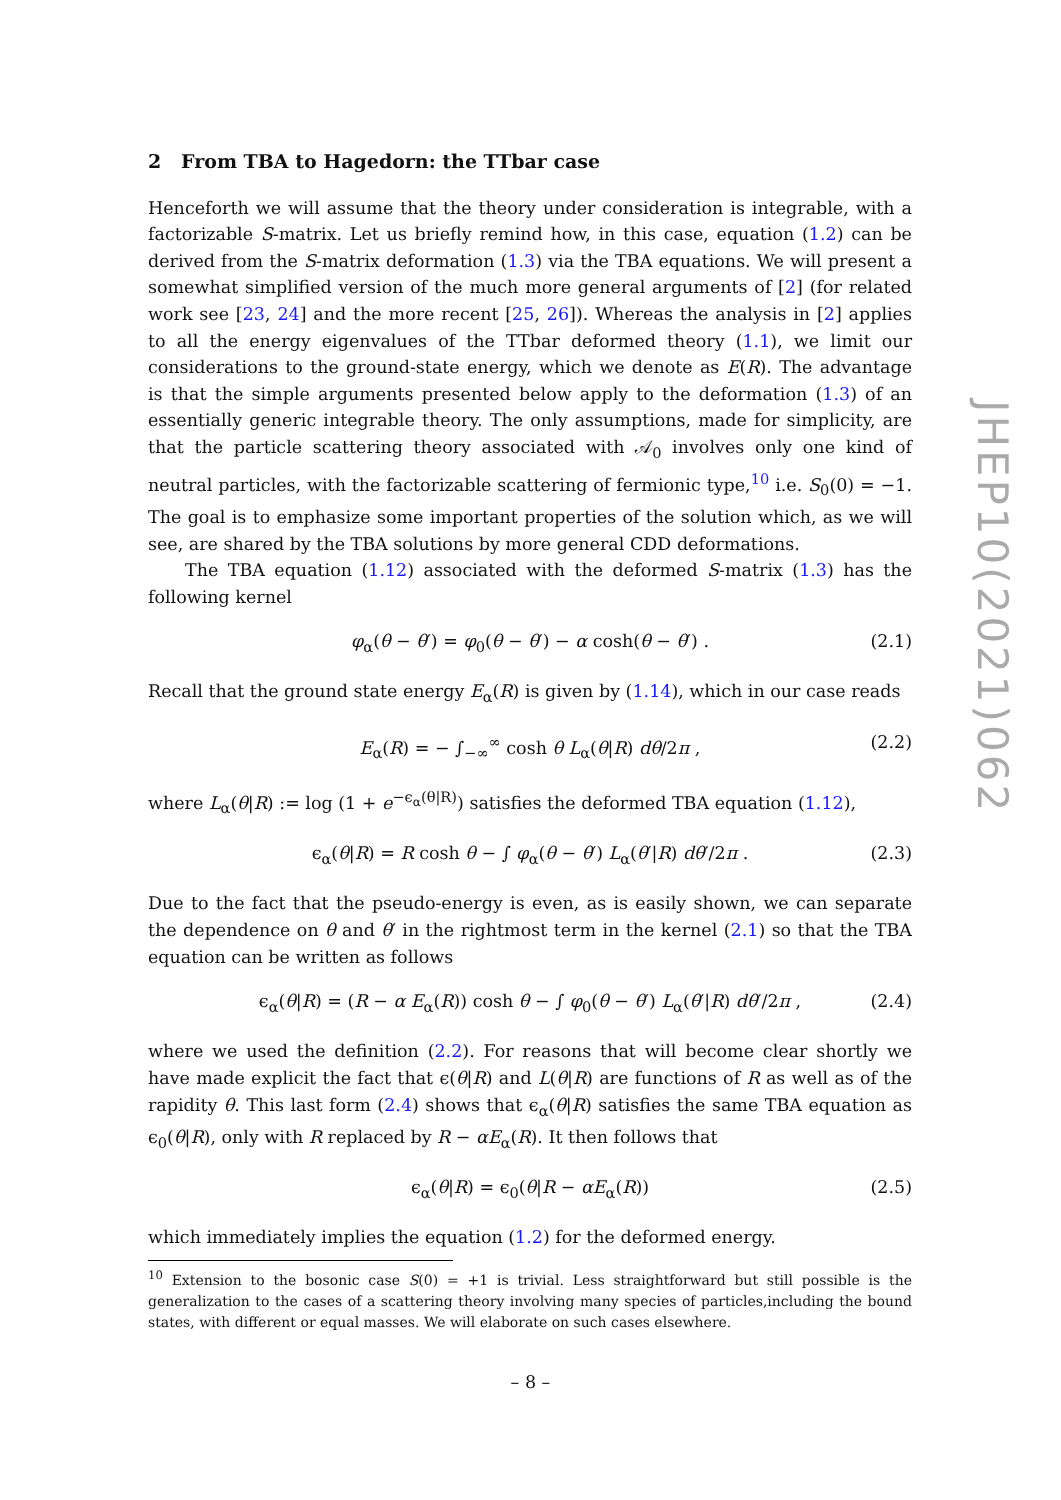2 From TBA to Hagedorn: the TTbar case
Henceforth we will assume that the theory under consideration is integrable, with a factorizable S-matrix. Let us briefly remind how, in this case, equation (1.2) can be derived from the S-matrix deformation (1.3) via the TBA equations. We will present a somewhat simplified version of the much more general arguments of [2] (for related work see [23, 24] and the more recent [25, 26]). Whereas the analysis in [2] applies to all the energy eigenvalues of the TTbar deformed theory (1.1), we limit our considerations to the ground-state energy, which we denote as E(R). The advantage is that the simple arguments presented below apply to the deformation (1.3) of an essentially generic integrable theory. The only assumptions, made for simplicity, are that the particle scattering theory associated with 𝒜<sub>0</sub> involves only one kind of neutral particles, with the factorizable scattering of fermionic type,<sup>10</sup> i.e. S<sub>0</sub>(0) = −1. The goal is to emphasize some important properties of the solution which, as we will see, are shared by the TBA solutions by more general CDD deformations.
The TBA equation (1.12) associated with the deformed S-matrix (1.3) has the following kernel
φ<sub>α</sub>(θ − θ′) = φ<sub>0</sub>(θ − θ′) − α cosh(θ − θ′) . (2.1)
Recall that the ground state energy E<sub>α</sub>(R) is given by (1.14), which in our case reads
E<sub>α</sub>(R) = − ∫<sub>−∞</sub><sup>∞</sup> cosh θ L<sub>α</sub>(θ|R) dθ/2π , (2.2)
where L<sub>α</sub>(θ|R) := log (1 + e<sup>−ϵ<sub>α</sub>(θ|R)</sup>) satisfies the deformed TBA equation (1.12),
ϵ<sub>α</sub>(θ|R) = R cosh θ − ∫ φ<sub>α</sub>(θ − θ′) L<sub>α</sub>(θ′|R) dθ′/2π . (2.3)
Due to the fact that the pseudo-energy is even, as is easily shown, we can separate the dependence on θ and θ′ in the rightmost term in the kernel (2.1) so that the TBA equation can be written as follows
ϵ<sub>α</sub>(θ|R) = (R − α E<sub>α</sub>(R)) cosh θ − ∫ φ<sub>0</sub>(θ − θ′) L<sub>α</sub>(θ′|R) dθ′/2π , (2.4)
where we used the definition (2.2). For reasons that will become clear shortly we have made explicit the fact that ϵ(θ|R) and L(θ|R) are functions of R as well as of the rapidity θ. This last form (2.4) shows that ϵ<sub>α</sub>(θ|R) satisfies the same TBA equation as ϵ<sub>0</sub>(θ|R), only with R replaced by R − αE<sub>α</sub>(R). It then follows that
ϵ<sub>α</sub>(θ|R) = ϵ<sub>0</sub>(θ|R − αE<sub>α</sub>(R)) (2.5)
which immediately implies the equation (1.2) for the deformed energy.
<sup>10</sup> Extension to the bosonic case S(0) = +1 is trivial. Less straightforward but still possible is the generalization to the cases of a scattering theory involving many species of particles,including the bound states, with different or equal masses. We will elaborate on such cases elsewhere.
JHEP10(2021)062
– 8 –